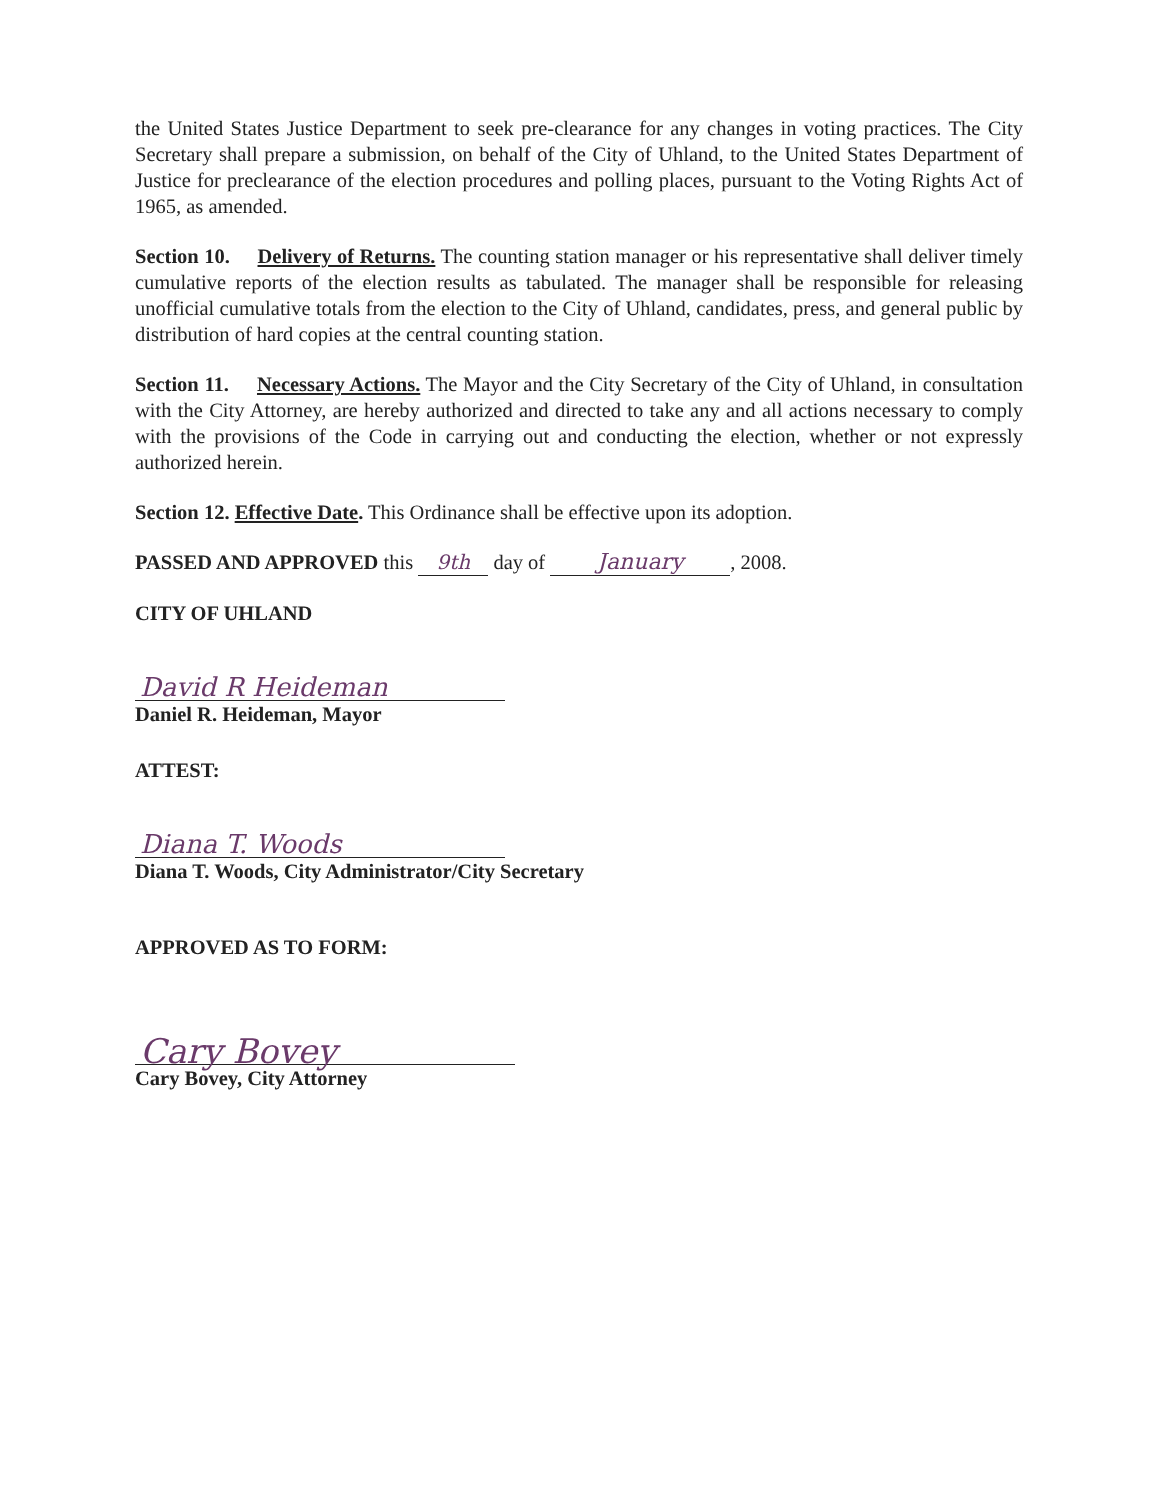the United States Justice Department to seek pre-clearance for any changes in voting practices. The City Secretary shall prepare a submission, on behalf of the City of Uhland, to the United States Department of Justice for preclearance of the election procedures and polling places, pursuant to the Voting Rights Act of 1965, as amended.
Section 10. Delivery of Returns. The counting station manager or his representative shall deliver timely cumulative reports of the election results as tabulated. The manager shall be responsible for releasing unofficial cumulative totals from the election to the City of Uhland, candidates, press, and general public by distribution of hard copies at the central counting station.
Section 11. Necessary Actions. The Mayor and the City Secretary of the City of Uhland, in consultation with the City Attorney, are hereby authorized and directed to take any and all actions necessary to comply with the provisions of the Code in carrying out and conducting the election, whether or not expressly authorized herein.
Section 12. Effective Date. This Ordinance shall be effective upon its adoption.
PASSED AND APPROVED this 9th day of January, 2008.
CITY OF UHLAND
David R Heideman
Daniel R. Heideman, Mayor
ATTEST:
Diana T. Woods
Diana T. Woods, City Administrator/City Secretary
APPROVED AS TO FORM:
Cary Bovey
Cary Bovey, City Attorney